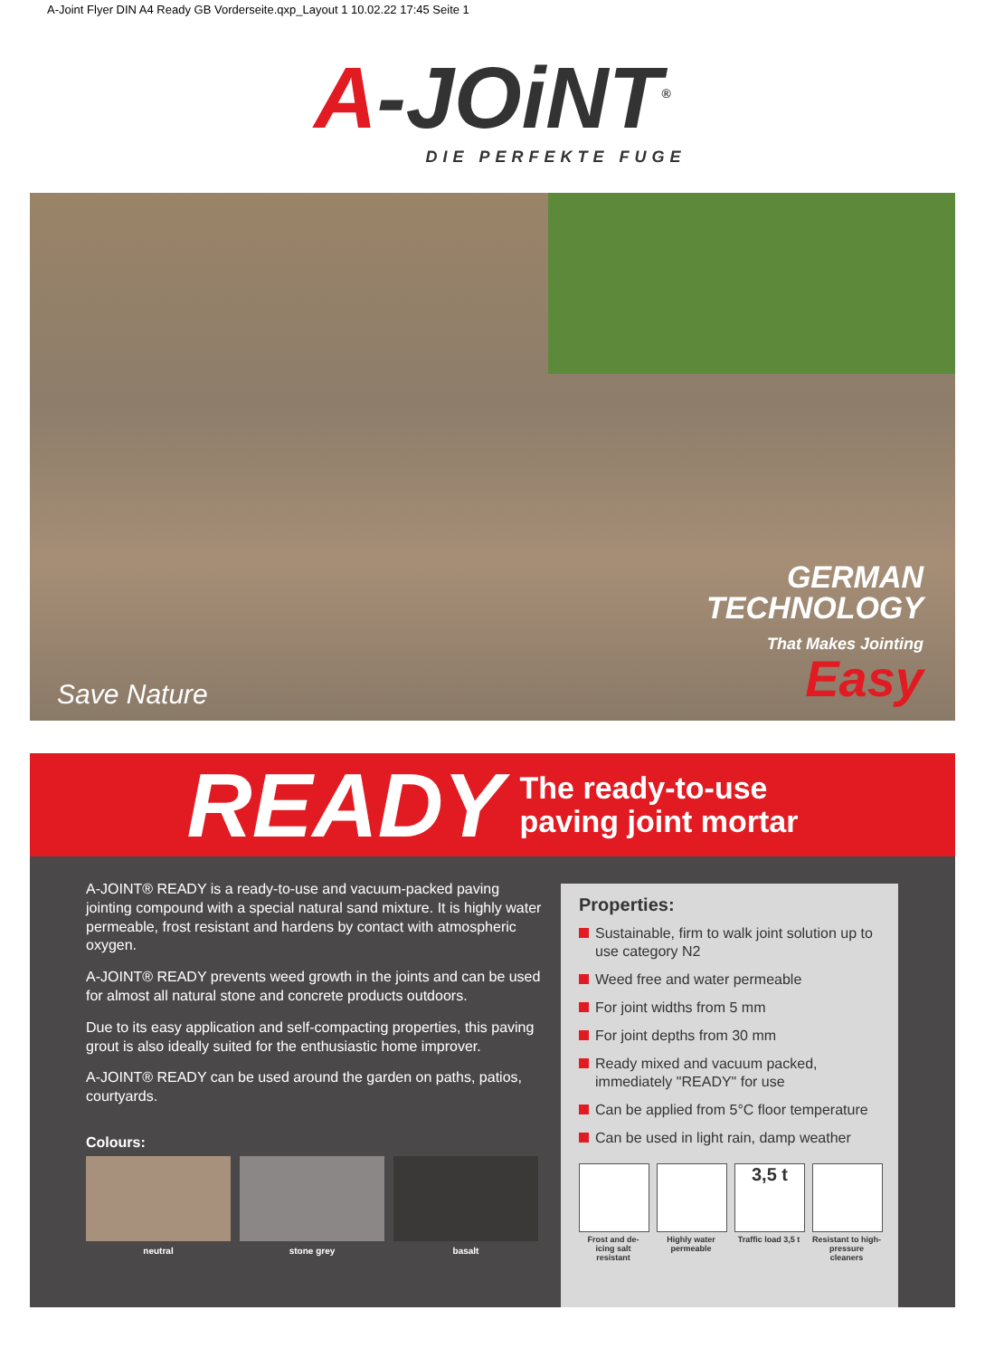A-Joint Flyer DIN A4 Ready GB Vorderseite.qxp_Layout 1 10.02.22 17:45 Seite 1
A-JOiNT<sup>®</sup>
DIE PERFEKTE FUGE
Save Nature
GERMAN
TECHNOLOGY
That Makes Jointing
Easy
READY
The ready-to-use
paving joint mortar
A-JOINT® READY is a ready-to-use and vacuum-packed paving jointing compound with a special natural sand mixture. It is highly water permeable, frost resistant and hardens by contact with atmospheric oxygen.
A-JOINT® READY prevents weed growth in the joints and can be used for almost all natural stone and concrete products outdoors.
Due to its easy application and self-compacting properties, this paving grout is also ideally suited for the enthusiastic home improver.
A-JOINT® READY can be used around the garden on paths, patios, courtyards.
Colours:
neutral stone grey basalt
Properties:
Sustainable, firm to walk joint solution up to use category N2
Weed free and water permeable
For joint widths from 5 mm
For joint depths from 30 mm
Ready mixed and vacuum packed, immediately "READY" for use
Can be applied from 5°C floor temperature
Can be used in light rain, damp weather
Frost and de-icing salt resistant
Highly water permeable
3,5 t
Traffic load 3,5 t
Resistant to high-pressure cleaners